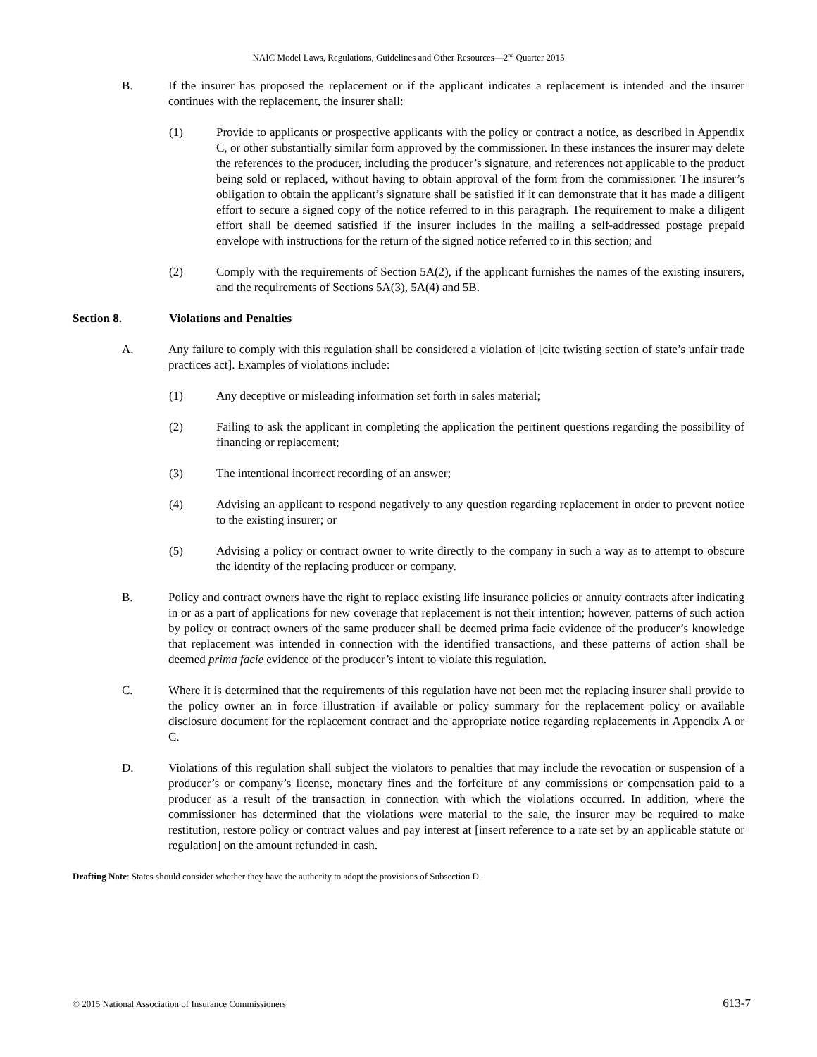NAIC Model Laws, Regulations, Guidelines and Other Resources—2<sup>nd</sup> Quarter 2015
B. If the insurer has proposed the replacement or if the applicant indicates a replacement is intended and the insurer continues with the replacement, the insurer shall:
(1) Provide to applicants or prospective applicants with the policy or contract a notice, as described in Appendix C, or other substantially similar form approved by the commissioner. In these instances the insurer may delete the references to the producer, including the producer’s signature, and references not applicable to the product being sold or replaced, without having to obtain approval of the form from the commissioner. The insurer’s obligation to obtain the applicant’s signature shall be satisfied if it can demonstrate that it has made a diligent effort to secure a signed copy of the notice referred to in this paragraph. The requirement to make a diligent effort shall be deemed satisfied if the insurer includes in the mailing a self-addressed postage prepaid envelope with instructions for the return of the signed notice referred to in this section; and
(2) Comply with the requirements of Section 5A(2), if the applicant furnishes the names of the existing insurers, and the requirements of Sections 5A(3), 5A(4) and 5B.
Section 8. Violations and Penalties
A. Any failure to comply with this regulation shall be considered a violation of [cite twisting section of state’s unfair trade practices act]. Examples of violations include:
(1) Any deceptive or misleading information set forth in sales material;
(2) Failing to ask the applicant in completing the application the pertinent questions regarding the possibility of financing or replacement;
(3) The intentional incorrect recording of an answer;
(4) Advising an applicant to respond negatively to any question regarding replacement in order to prevent notice to the existing insurer; or
(5) Advising a policy or contract owner to write directly to the company in such a way as to attempt to obscure the identity of the replacing producer or company.
B. Policy and contract owners have the right to replace existing life insurance policies or annuity contracts after indicating in or as a part of applications for new coverage that replacement is not their intention; however, patterns of such action by policy or contract owners of the same producer shall be deemed prima facie evidence of the producer’s knowledge that replacement was intended in connection with the identified transactions, and these patterns of action shall be deemed prima facie evidence of the producer’s intent to violate this regulation.
C. Where it is determined that the requirements of this regulation have not been met the replacing insurer shall provide to the policy owner an in force illustration if available or policy summary for the replacement policy or available disclosure document for the replacement contract and the appropriate notice regarding replacements in Appendix A or C.
D. Violations of this regulation shall subject the violators to penalties that may include the revocation or suspension of a producer’s or company’s license, monetary fines and the forfeiture of any commissions or compensation paid to a producer as a result of the transaction in connection with which the violations occurred. In addition, where the commissioner has determined that the violations were material to the sale, the insurer may be required to make restitution, restore policy or contract values and pay interest at [insert reference to a rate set by an applicable statute or regulation] on the amount refunded in cash.
Drafting Note: States should consider whether they have the authority to adopt the provisions of Subsection D.
© 2015 National Association of Insurance Commissioners 613-7